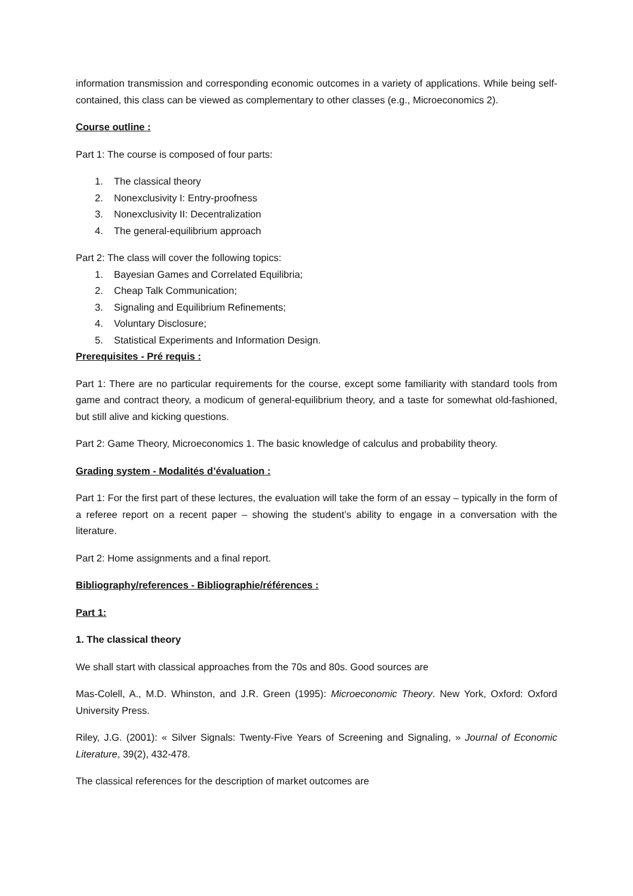information transmission and corresponding economic outcomes in a variety of applications. While being self-contained, this class can be viewed as complementary to other classes (e.g., Microeconomics 2).
Course outline :
Part 1: The course is composed of four parts:
1. The classical theory
2. Nonexclusivity I: Entry-proofness
3. Nonexclusivity II: Decentralization
4. The general-equilibrium approach
Part 2: The class will cover the following topics:
1. Bayesian Games and Correlated Equilibria;
2. Cheap Talk Communication;
3. Signaling and Equilibrium Refinements;
4. Voluntary Disclosure;
5. Statistical Experiments and Information Design.
Prerequisites - Pré requis :
Part 1: There are no particular requirements for the course, except some familiarity with standard tools from game and contract theory, a modicum of general-equilibrium theory, and a taste for somewhat old-fashioned, but still alive and kicking questions.
Part 2: Game Theory, Microeconomics 1. The basic knowledge of calculus and probability theory.
Grading system - Modalités d’évaluation :
Part 1: For the first part of these lectures, the evaluation will take the form of an essay – typically in the form of a referee report on a recent paper – showing the student’s ability to engage in a conversation with the literature.
Part 2: Home assignments and a final report.
Bibliography/references - Bibliographie/références :
Part 1:
1. The classical theory
We shall start with classical approaches from the 70s and 80s. Good sources are
Mas-Colell, A., M.D. Whinston, and J.R. Green (1995): Microeconomic Theory. New York, Oxford: Oxford University Press.
Riley, J.G. (2001): « Silver Signals: Twenty-Five Years of Screening and Signaling, » Journal of Economic Literature, 39(2), 432-478.
The classical references for the description of market outcomes are